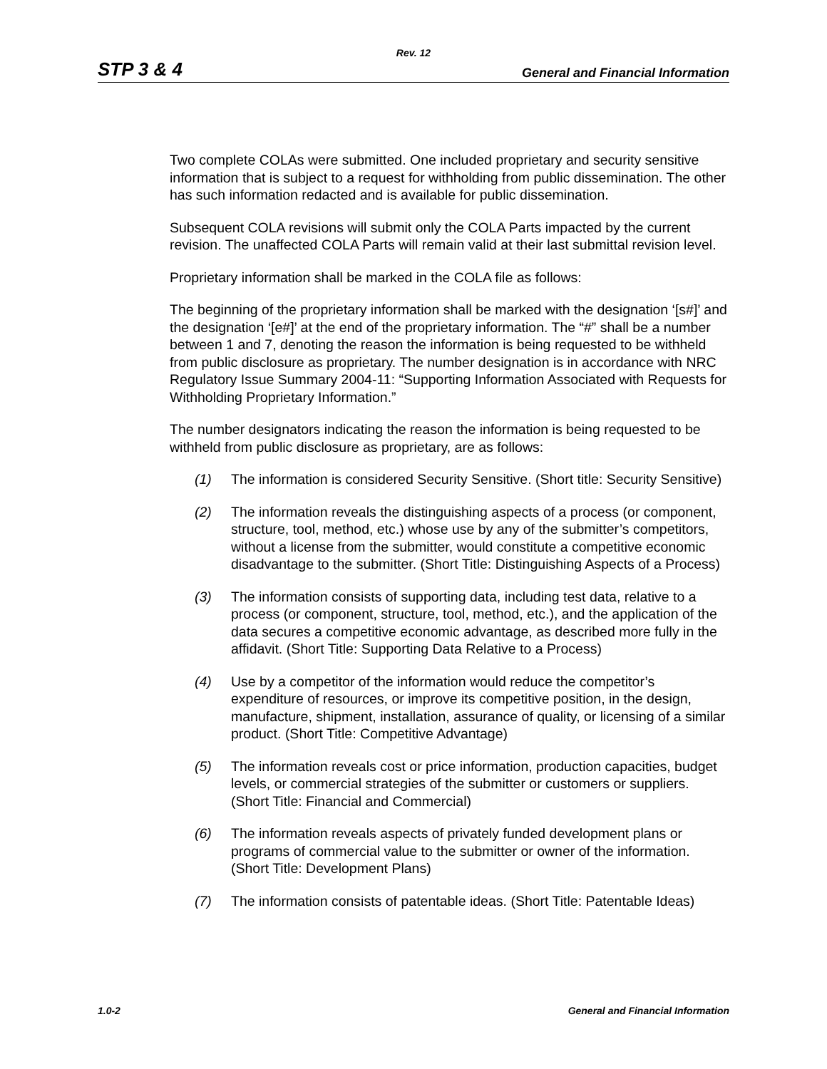Rev. 12
STP 3 & 4 General and Financial Information
Two complete COLAs were submitted. One included proprietary and security sensitive information that is subject to a request for withholding from public dissemination. The other has such information redacted and is available for public dissemination.
Subsequent COLA revisions will submit only the COLA Parts impacted by the current revision. The unaffected COLA Parts will remain valid at their last submittal revision level.
Proprietary information shall be marked in the COLA file as follows:
The beginning of the proprietary information shall be marked with the designation ‘[s#]’ and the designation ‘[e#]’ at the end of the proprietary information. The “#” shall be a number between 1 and 7, denoting the reason the information is being requested to be withheld from public disclosure as proprietary. The number designation is in accordance with NRC Regulatory Issue Summary 2004-11: “Supporting Information Associated with Requests for Withholding Proprietary Information.”
The number designators indicating the reason the information is being requested to be withheld from public disclosure as proprietary, are as follows:
(1) The information is considered Security Sensitive. (Short title: Security Sensitive)
(2) The information reveals the distinguishing aspects of a process (or component, structure, tool, method, etc.) whose use by any of the submitter’s competitors, without a license from the submitter, would constitute a competitive economic disadvantage to the submitter. (Short Title: Distinguishing Aspects of a Process)
(3) The information consists of supporting data, including test data, relative to a process (or component, structure, tool, method, etc.), and the application of the data secures a competitive economic advantage, as described more fully in the affidavit. (Short Title: Supporting Data Relative to a Process)
(4) Use by a competitor of the information would reduce the competitor’s expenditure of resources, or improve its competitive position, in the design, manufacture, shipment, installation, assurance of quality, or licensing of a similar product. (Short Title: Competitive Advantage)
(5) The information reveals cost or price information, production capacities, budget levels, or commercial strategies of the submitter or customers or suppliers. (Short Title: Financial and Commercial)
(6) The information reveals aspects of privately funded development plans or programs of commercial value to the submitter or owner of the information. (Short Title: Development Plans)
(7) The information consists of patentable ideas. (Short Title: Patentable Ideas)
1.0-2 General and Financial Information